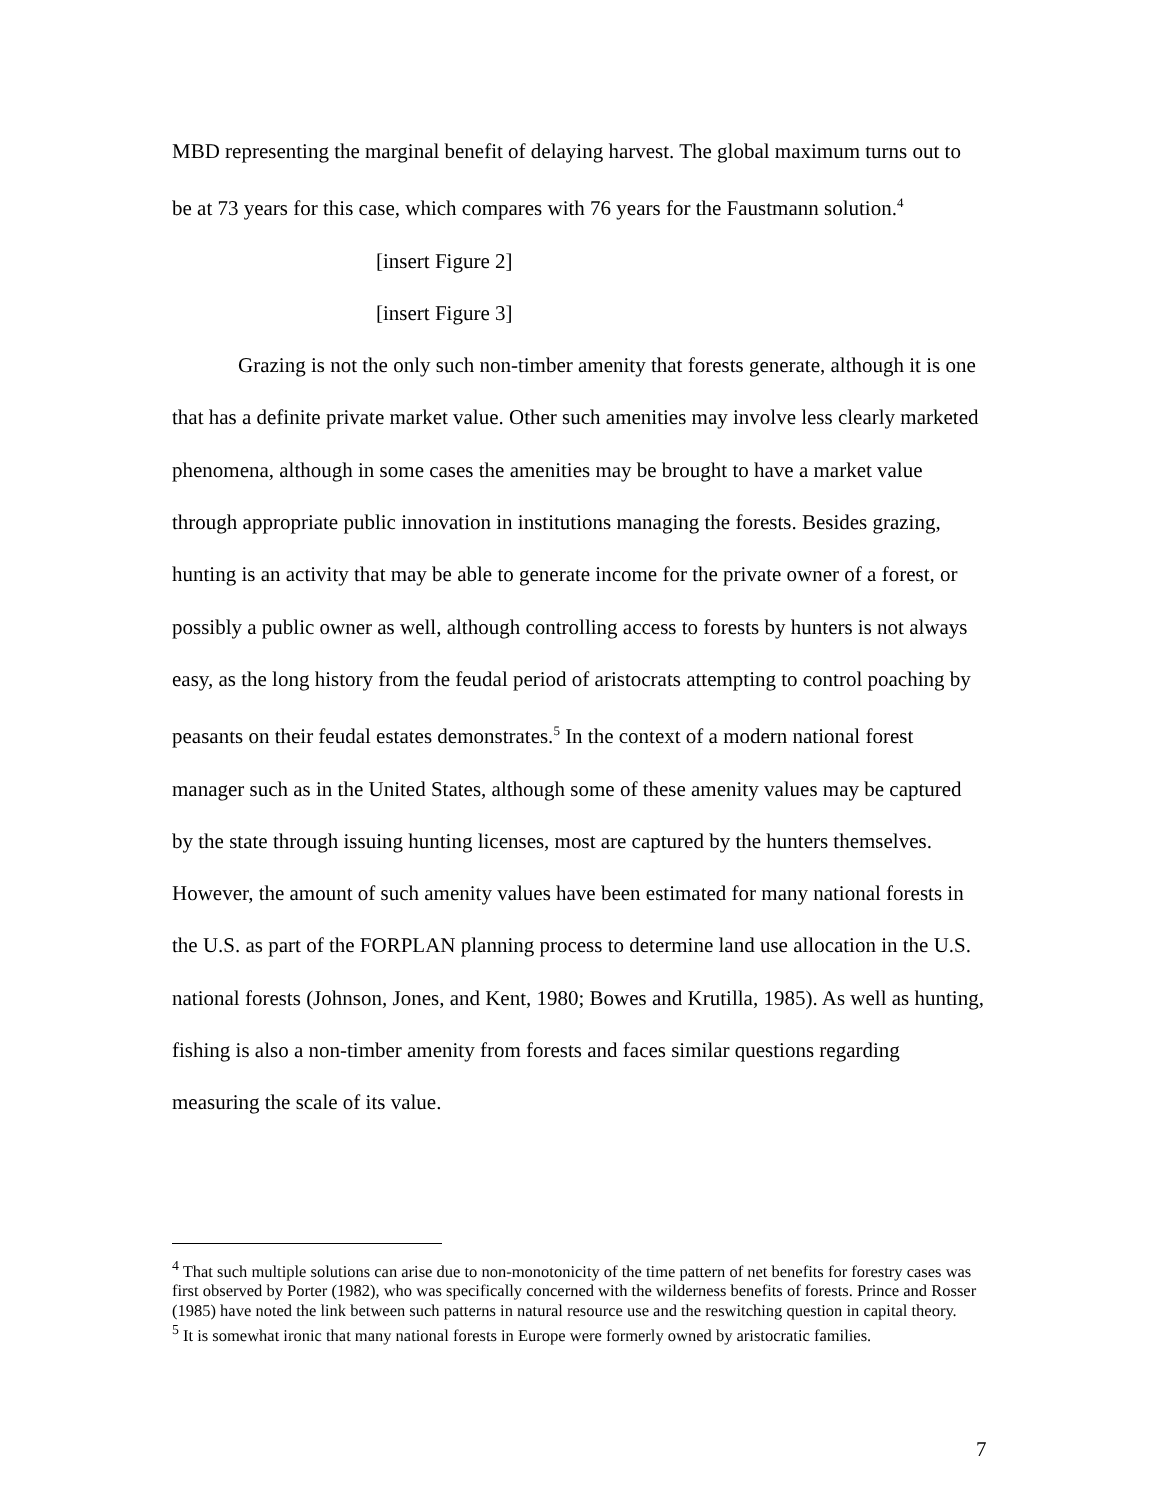MBD representing the marginal benefit of delaying harvest. The global maximum turns out to be at 73 years for this case, which compares with 76 years for the Faustmann solution.<sup>4</sup>
[insert Figure 2]
[insert Figure 3]
Grazing is not the only such non-timber amenity that forests generate, although it is one that has a definite private market value. Other such amenities may involve less clearly marketed phenomena, although in some cases the amenities may be brought to have a market value through appropriate public innovation in institutions managing the forests. Besides grazing, hunting is an activity that may be able to generate income for the private owner of a forest, or possibly a public owner as well, although controlling access to forests by hunters is not always easy, as the long history from the feudal period of aristocrats attempting to control poaching by peasants on their feudal estates demonstrates.<sup>5</sup> In the context of a modern national forest manager such as in the United States, although some of these amenity values may be captured by the state through issuing hunting licenses, most are captured by the hunters themselves. However, the amount of such amenity values have been estimated for many national forests in the U.S. as part of the FORPLAN planning process to determine land use allocation in the U.S. national forests (Johnson, Jones, and Kent, 1980; Bowes and Krutilla, 1985). As well as hunting, fishing is also a non-timber amenity from forests and faces similar questions regarding measuring the scale of its value.
<sup>4</sup> That such multiple solutions can arise due to non-monotonicity of the time pattern of net benefits for forestry cases was first observed by Porter (1982), who was specifically concerned with the wilderness benefits of forests. Prince and Rosser (1985) have noted the link between such patterns in natural resource use and the reswitching question in capital theory.
<sup>5</sup> It is somewhat ironic that many national forests in Europe were formerly owned by aristocratic families.
7